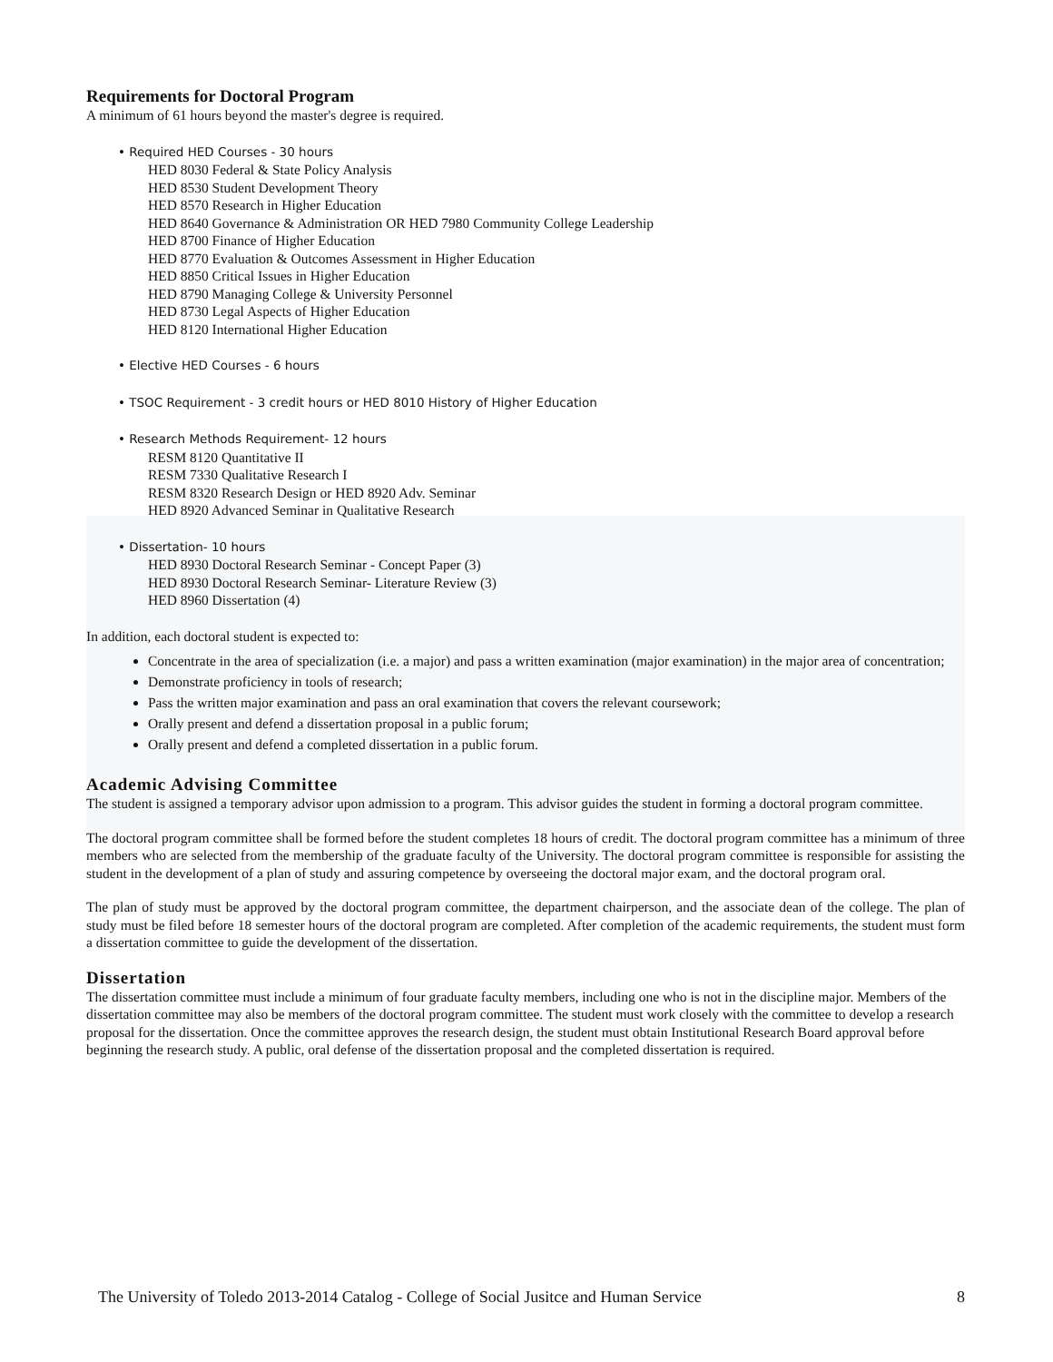Requirements for Doctoral Program
A minimum of 61 hours beyond the master's degree is required.
• Required HED Courses - 30 hours
HED 8030 Federal & State Policy Analysis
HED 8530 Student Development Theory
HED 8570 Research in Higher Education
HED 8640 Governance & Administration OR HED 7980 Community College Leadership
HED 8700 Finance of Higher Education
HED 8770 Evaluation & Outcomes Assessment in Higher Education
HED 8850 Critical Issues in Higher Education
HED 8790 Managing College & University Personnel
HED 8730 Legal Aspects of Higher Education
HED 8120 International Higher Education
• Elective HED Courses - 6 hours
• TSOC Requirement - 3 credit hours or HED 8010 History of Higher Education
• Research Methods Requirement- 12 hours
RESM 8120 Quantitative II
RESM 7330 Qualitative Research I
RESM 8320 Research Design or HED 8920 Adv. Seminar
HED 8920 Advanced Seminar in Qualitative Research
• Dissertation- 10 hours
HED 8930 Doctoral Research Seminar - Concept Paper (3)
HED 8930 Doctoral Research Seminar- Literature Review (3)
HED 8960 Dissertation (4)
In addition, each doctoral student is expected to:
Concentrate in the area of specialization (i.e. a major) and pass a written examination (major examination) in the major area of concentration;
Demonstrate proficiency in tools of research;
Pass the written major examination and pass an oral examination that covers the relevant coursework;
Orally present and defend a dissertation proposal in a public forum;
Orally present and defend a completed dissertation in a public forum.
Academic Advising Committee
The student is assigned a temporary advisor upon admission to a program. This advisor guides the student in forming a doctoral program committee.
The doctoral program committee shall be formed before the student completes 18 hours of credit. The doctoral program committee has a minimum of three members who are selected from the membership of the graduate faculty of the University. The doctoral program committee is responsible for assisting the student in the development of a plan of study and assuring competence by overseeing the doctoral major exam, and the doctoral program oral.
The plan of study must be approved by the doctoral program committee, the department chairperson, and the associate dean of the college. The plan of study must be filed before 18 semester hours of the doctoral program are completed. After completion of the academic requirements, the student must form a dissertation committee to guide the development of the dissertation.
Dissertation
The dissertation committee must include a minimum of four graduate faculty members, including one who is not in the discipline major. Members of the dissertation committee may also be members of the doctoral program committee. The student must work closely with the committee to develop a research proposal for the dissertation. Once the committee approves the research design, the student must obtain Institutional Research Board approval before beginning the research study. A public, oral defense of the dissertation proposal and the completed dissertation is required.
The University of Toledo 2013-2014 Catalog - College of Social Jusitce and Human Service 8